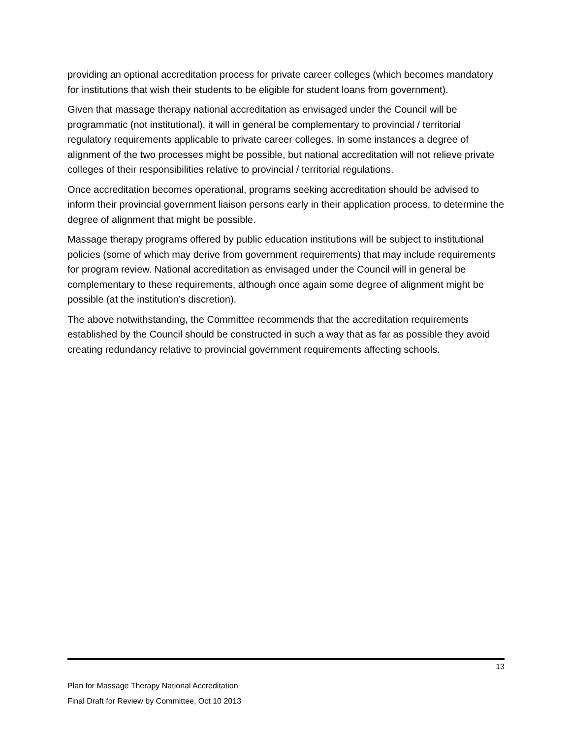providing an optional accreditation process for private career colleges (which becomes mandatory for institutions that wish their students to be eligible for student loans from government).
Given that massage therapy national accreditation as envisaged under the Council will be programmatic (not institutional), it will in general be complementary to provincial / territorial regulatory requirements applicable to private career colleges. In some instances a degree of alignment of the two processes might be possible, but national accreditation will not relieve private colleges of their responsibilities relative to provincial / territorial regulations.
Once accreditation becomes operational, programs seeking accreditation should be advised to inform their provincial government liaison persons early in their application process, to determine the degree of alignment that might be possible.
Massage therapy programs offered by public education institutions will be subject to institutional policies (some of which may derive from government requirements) that may include requirements for program review. National accreditation as envisaged under the Council will in general be complementary to these requirements, although once again some degree of alignment might be possible (at the institution’s discretion).
The above notwithstanding, the Committee recommends that the accreditation requirements established by the Council should be constructed in such a way that as far as possible they avoid creating redundancy relative to provincial government requirements affecting schools.
13
Plan for Massage Therapy National Accreditation
Final Draft for Review by Committee, Oct 10 2013